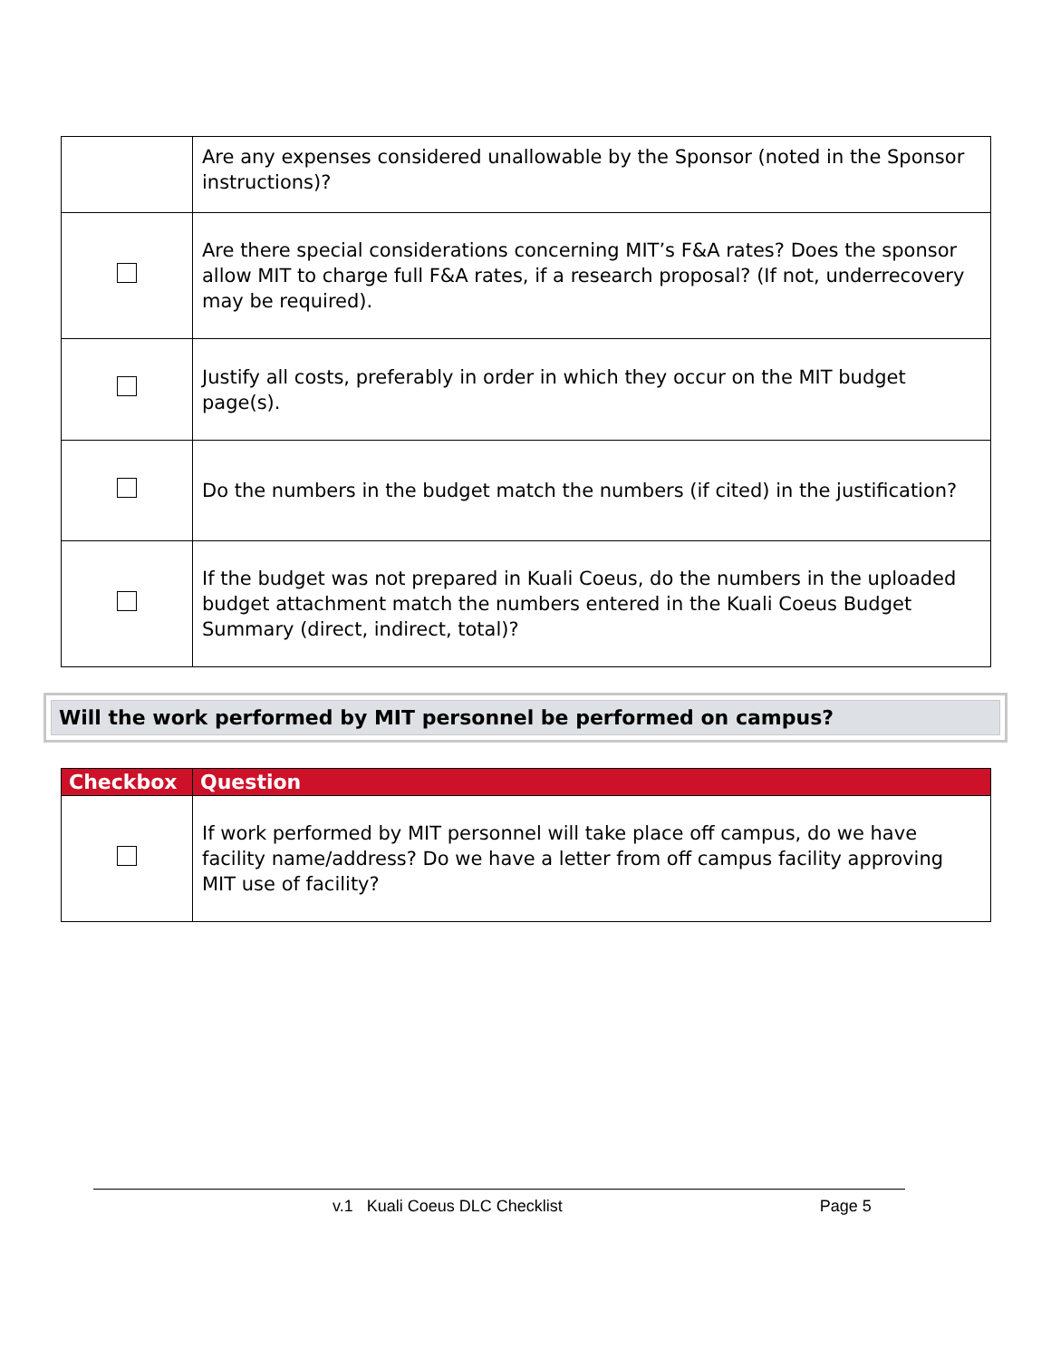| | Are any expenses considered unallowable by the Sponsor (noted in the Sponsor instructions)? |
| | Are there special considerations concerning MIT’s F&A rates? Does the sponsor allow MIT to charge full F&A rates, if a research proposal? (If not, underrecovery may be required). |
| | Justify all costs, preferably in order in which they occur on the MIT budget page(s). |
| | Do the numbers in the budget match the numbers (if cited) in the justification? |
| | If the budget was not prepared in Kuali Coeus, do the numbers in the uploaded budget attachment match the numbers entered in the Kuali Coeus Budget Summary (direct, indirect, total)? |
Will the work performed by MIT personnel be performed on campus?
| Checkbox | Question |
| --- | --- |
| | If work performed by MIT personnel will take place off campus, do we have facility name/address? Do we have a letter from off campus facility approving MIT use of facility? |
v.1 Kuali Coeus DLC Checklist Page 5